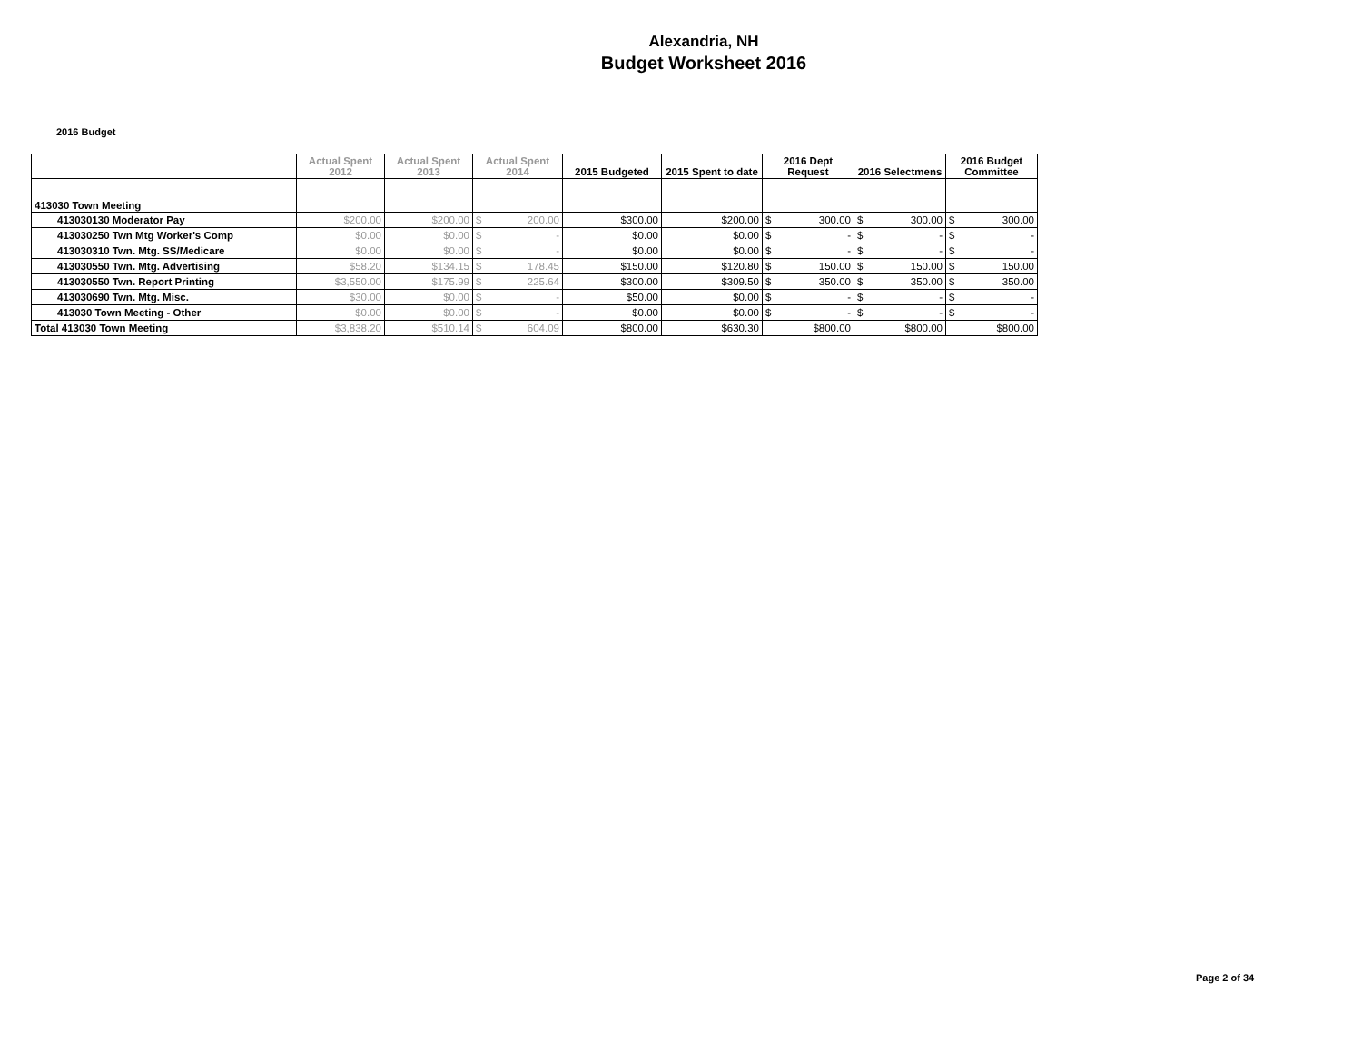Alexandria, NH
Budget Worksheet 2016
2016 Budget
| | | Actual Spent 2012 | Actual Spent 2013 | Actual Spent 2014 | 2015 Budgeted | 2015 Spent to date | 2016 Dept Request | 2016 Selectmens | 2016 Budget Committee |
| --- | --- | --- | --- | --- | --- | --- | --- | --- | --- |
| 413030 Town Meeting | | | | | | | | | |
| | 413030130 Moderator Pay | $200.00 | $200.00 | $ 200.00 | $300.00 | $200.00 | $ 300.00 | $ 300.00 | $ 300.00 |
| | 413030250 Twn Mtg Worker's Comp | $0.00 | $0.00 | $ - | $0.00 | $0.00 | $ - | $ - | $ - |
| | 413030310 Twn. Mtg. SS/Medicare | $0.00 | $0.00 | $ - | $0.00 | $0.00 | $ - | $ - | $ - |
| | 413030550 Twn. Mtg. Advertising | $58.20 | $134.15 | $ 178.45 | $150.00 | $120.80 | $ 150.00 | $ 150.00 | $ 150.00 |
| | 413030550 Twn. Report Printing | $3,550.00 | $175.99 | $ 225.64 | $300.00 | $309.50 | $ 350.00 | $ 350.00 | $ 350.00 |
| | 413030690 Twn. Mtg. Misc. | $30.00 | $0.00 | $ - | $50.00 | $0.00 | $ - | $ - | $ - |
| | 413030 Town Meeting - Other | $0.00 | $0.00 | $ - | $0.00 | $0.00 | $ - | $ - | $ - |
| Total 413030 Town Meeting | | $3,838.20 | $510.14 | $ 604.09 | $800.00 | $630.30 | $800.00 | $800.00 | $800.00 |
Page 2 of 34